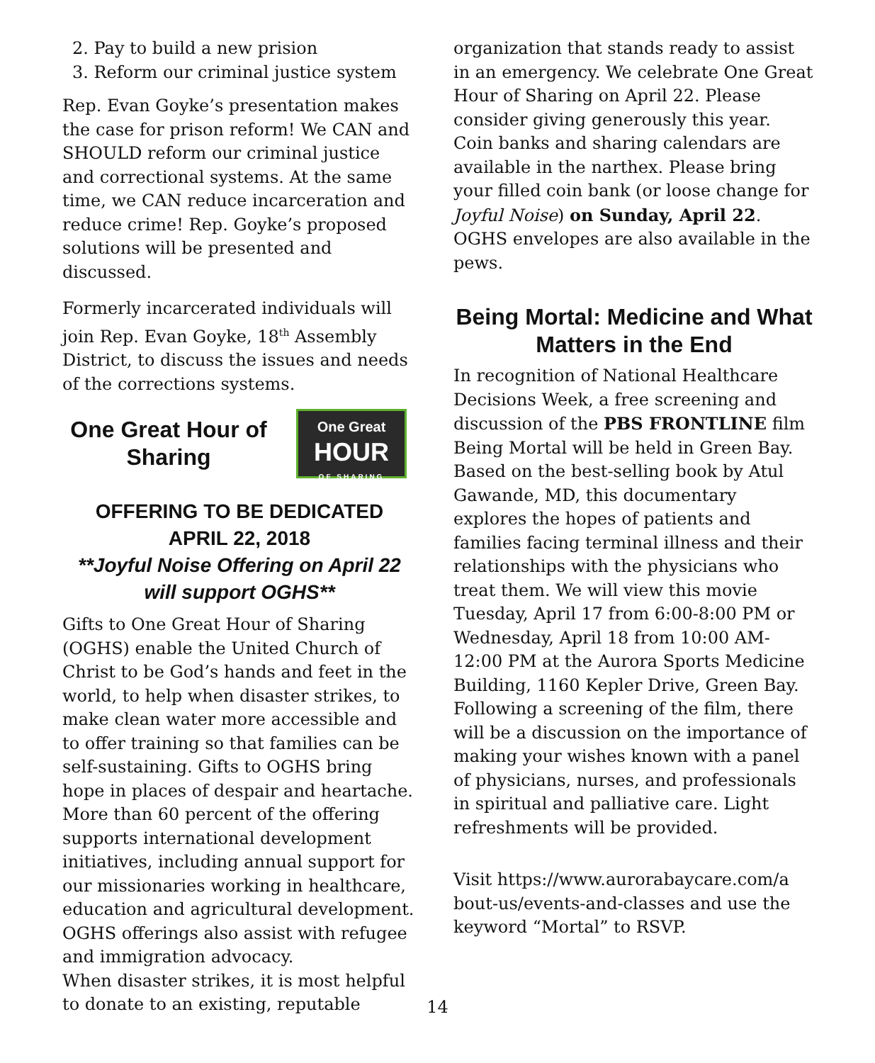2. Pay to build a new prision
3. Reform our criminal justice system
Rep. Evan Goyke’s presentation makes the case for prison reform! We CAN and SHOULD reform our criminal justice and correctional systems. At the same time, we CAN reduce incarceration and reduce crime! Rep. Goyke’s proposed solutions will be presented and discussed.
Formerly incarcerated individuals will join Rep. Evan Goyke, 18<sup>th</sup> Assembly District, to discuss the issues and needs of the corrections systems.
One Great Hour of Sharing
One Great
HOUR
OF SHARING
OFFERING TO BE DEDICATED
APRIL 22, 2018
**Joyful Noise Offering on April 22 will support OGHS**
Gifts to One Great Hour of Sharing (OGHS) enable the United Church of Christ to be God’s hands and feet in the world, to help when disaster strikes, to make clean water more accessible and to offer training so that families can be self-sustaining. Gifts to OGHS bring hope in places of despair and heartache. More than 60 percent of the offering supports international development initiatives, including annual support for our missionaries working in healthcare, education and agricultural development. OGHS offerings also assist with refugee and immigration advocacy.
When disaster strikes, it is most helpful to donate to an existing, reputable
organization that stands ready to assist in an emergency. We celebrate One Great Hour of Sharing on April 22. Please consider giving generously this year. Coin banks and sharing calendars are available in the narthex. Please bring your filled coin bank (or loose change for Joyful Noise) on Sunday, April 22. OGHS envelopes are also available in the pews.
Being Mortal: Medicine and What Matters in the End
In recognition of National Healthcare Decisions Week, a free screening and discussion of the PBS FRONTLINE film Being Mortal will be held in Green Bay. Based on the best-selling book by Atul Gawande, MD, this documentary explores the hopes of patients and families facing terminal illness and their relationships with the physicians who treat them. We will view this movie Tuesday, April 17 from 6:00-8:00 PM or Wednesday, April 18 from 10:00 AM-12:00 PM at the Aurora Sports Medicine Building, 1160 Kepler Drive, Green Bay. Following a screening of the film, there will be a discussion on the importance of making your wishes known with a panel of physicians, nurses, and professionals in spiritual and palliative care. Light refreshments will be provided.
Visit https://www.aurorabaycare.com/a bout-us/events-and-classes and use the keyword “Mortal” to RSVP.
14